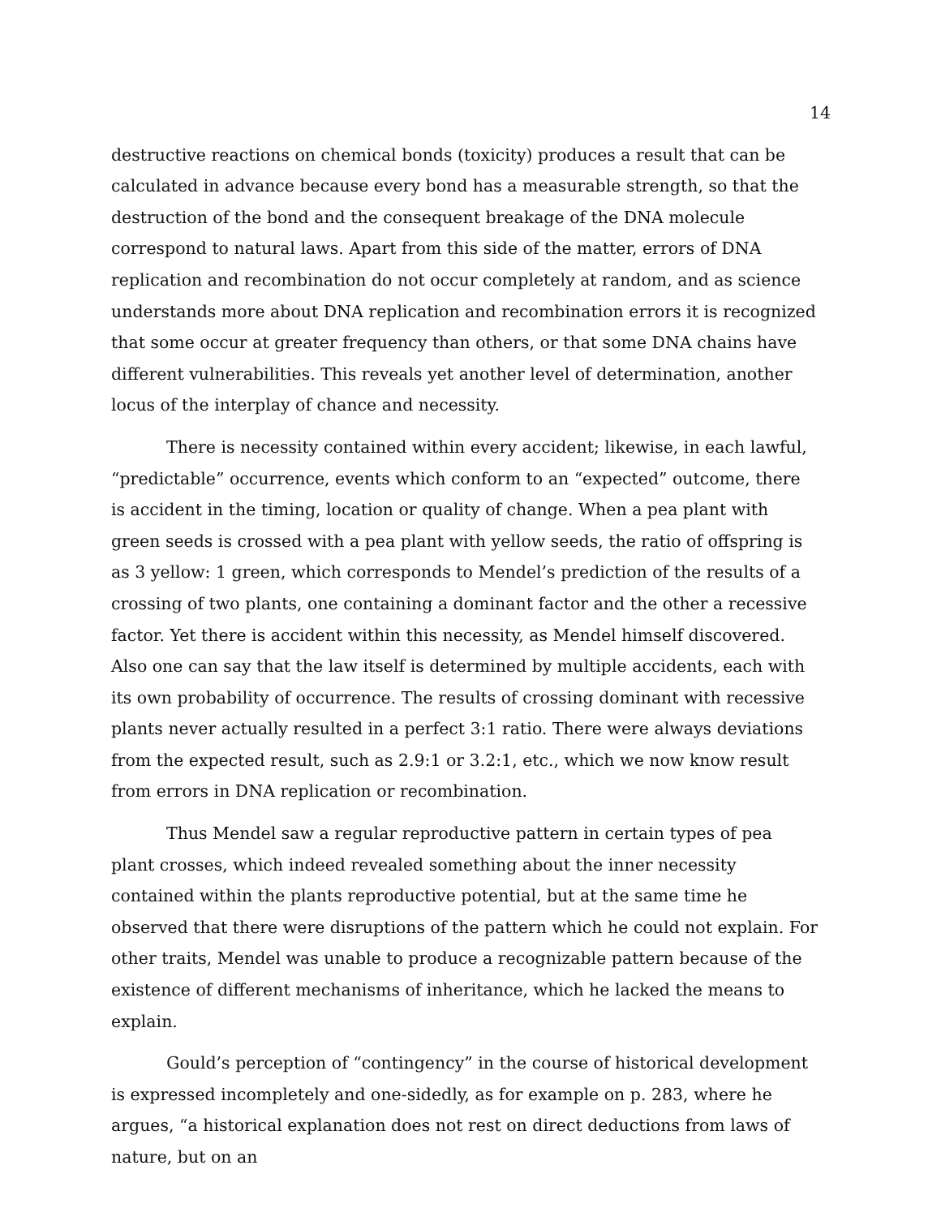14
destructive reactions on chemical bonds (toxicity) produces a result that can be calculated in advance because every bond has a measurable strength, so that the destruction of the bond and the consequent breakage of the DNA molecule correspond to natural laws. Apart from this side of the matter, errors of DNA replication and recombination do not occur completely at random, and as science understands more about DNA replication and recombination errors it is recognized that some occur at greater frequency than others, or that some DNA chains have different vulnerabilities. This reveals yet another level of determination, another locus of the interplay of chance and necessity.
There is necessity contained within every accident; likewise, in each lawful, “predictable” occurrence, events which conform to an “expected” outcome, there is accident in the timing, location or quality of change. When a pea plant with green seeds is crossed with a pea plant with yellow seeds, the ratio of offspring is as 3 yellow: 1 green, which corresponds to Mendel’s prediction of the results of a crossing of two plants, one containing a dominant factor and the other a recessive factor. Yet there is accident within this necessity, as Mendel himself discovered. Also one can say that the law itself is determined by multiple accidents, each with its own probability of occurrence. The results of crossing dominant with recessive plants never actually resulted in a perfect 3:1 ratio. There were always deviations from the expected result, such as 2.9:1 or 3.2:1, etc., which we now know result from errors in DNA replication or recombination.
Thus Mendel saw a regular reproductive pattern in certain types of pea plant crosses, which indeed revealed something about the inner necessity contained within the plants reproductive potential, but at the same time he observed that there were disruptions of the pattern which he could not explain. For other traits, Mendel was unable to produce a recognizable pattern because of the existence of different mechanisms of inheritance, which he lacked the means to explain.
Gould’s perception of “contingency” in the course of historical development is expressed incompletely and one-sidedly, as for example on p. 283, where he argues, “a historical explanation does not rest on direct deductions from laws of nature, but on an